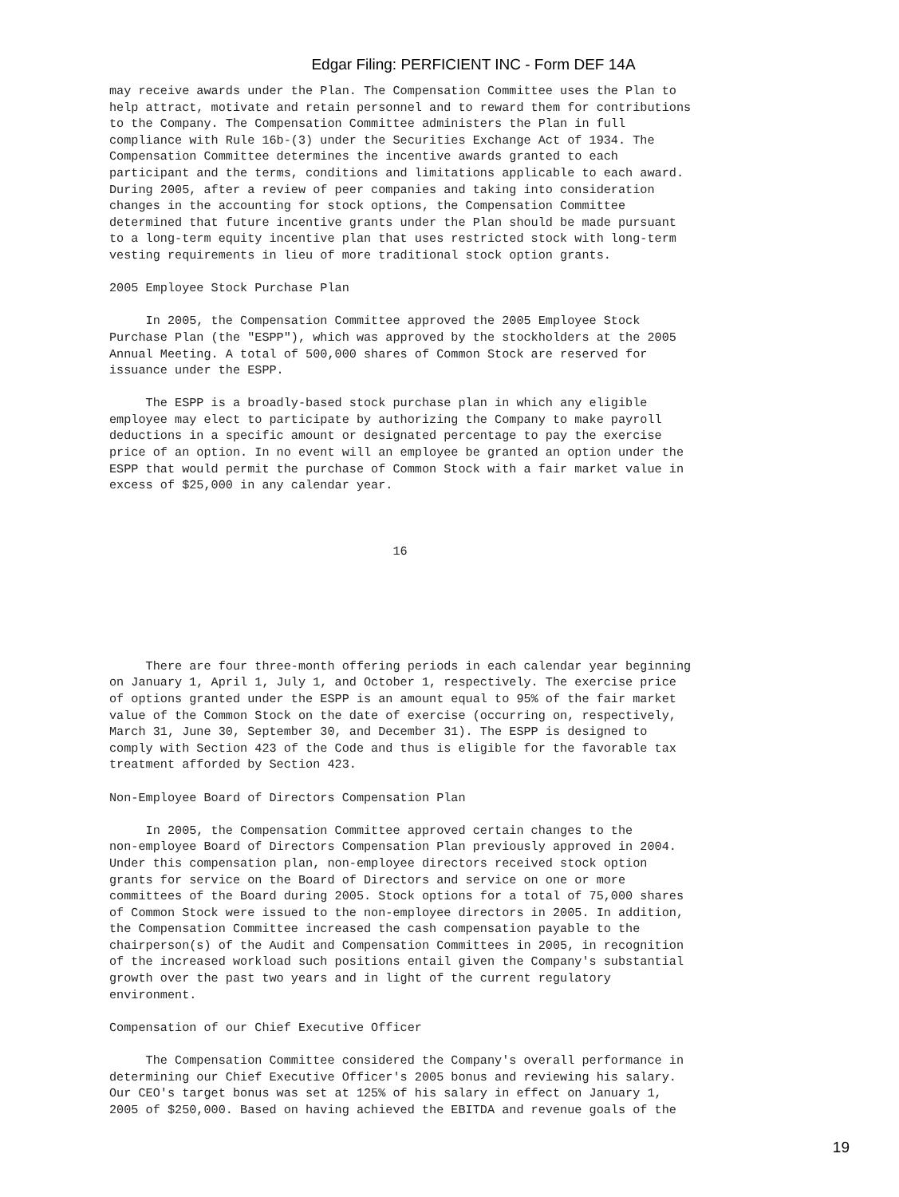Edgar Filing: PERFICIENT INC - Form DEF 14A
may receive awards under the Plan. The Compensation Committee uses the Plan to
help attract, motivate and retain personnel and to reward them for contributions
to the Company. The Compensation Committee administers the Plan in full
compliance with Rule 16b-(3) under the Securities Exchange Act of 1934. The
Compensation Committee determines the incentive awards granted to each
participant and the terms, conditions and limitations applicable to each award.
During 2005, after a review of peer companies and taking into consideration
changes in the accounting for stock options, the Compensation Committee
determined that future incentive grants under the Plan should be made pursuant
to a long-term equity incentive plan that uses restricted stock with long-term
vesting requirements in lieu of more traditional stock option grants.

2005 Employee Stock Purchase Plan

     In 2005, the Compensation Committee approved the 2005 Employee Stock
Purchase Plan (the "ESPP"), which was approved by the stockholders at the 2005
Annual Meeting. A total of 500,000 shares of Common Stock are reserved for
issuance under the ESPP.

     The ESPP is a broadly-based stock purchase plan in which any eligible
employee may elect to participate by authorizing the Company to make payroll
deductions in a specific amount or designated percentage to pay the exercise
price of an option. In no event will an employee be granted an option under the
ESPP that would permit the purchase of Common Stock with a fair market value in
excess of $25,000 in any calendar year.



                                       16






     There are four three-month offering periods in each calendar year beginning
on January 1, April 1, July 1, and October 1, respectively. The exercise price
of options granted under the ESPP is an amount equal to 95% of the fair market
value of the Common Stock on the date of exercise (occurring on, respectively,
March 31, June 30, September 30, and December 31). The ESPP is designed to
comply with Section 423 of the Code and thus is eligible for the favorable tax
treatment afforded by Section 423.

Non-Employee Board of Directors Compensation Plan

     In 2005, the Compensation Committee approved certain changes to the
non-employee Board of Directors Compensation Plan previously approved in 2004.
Under this compensation plan, non-employee directors received stock option
grants for service on the Board of Directors and service on one or more
committees of the Board during 2005. Stock options for a total of 75,000 shares
of Common Stock were issued to the non-employee directors in 2005. In addition,
the Compensation Committee increased the cash compensation payable to the
chairperson(s) of the Audit and Compensation Committees in 2005, in recognition
of the increased workload such positions entail given the Company's substantial
growth over the past two years and in light of the current regulatory
environment.

Compensation of our Chief Executive Officer

     The Compensation Committee considered the Company's overall performance in
determining our Chief Executive Officer's 2005 bonus and reviewing his salary.
Our CEO's target bonus was set at 125% of his salary in effect on January 1,
2005 of $250,000. Based on having achieved the EBITDA and revenue goals of the
19